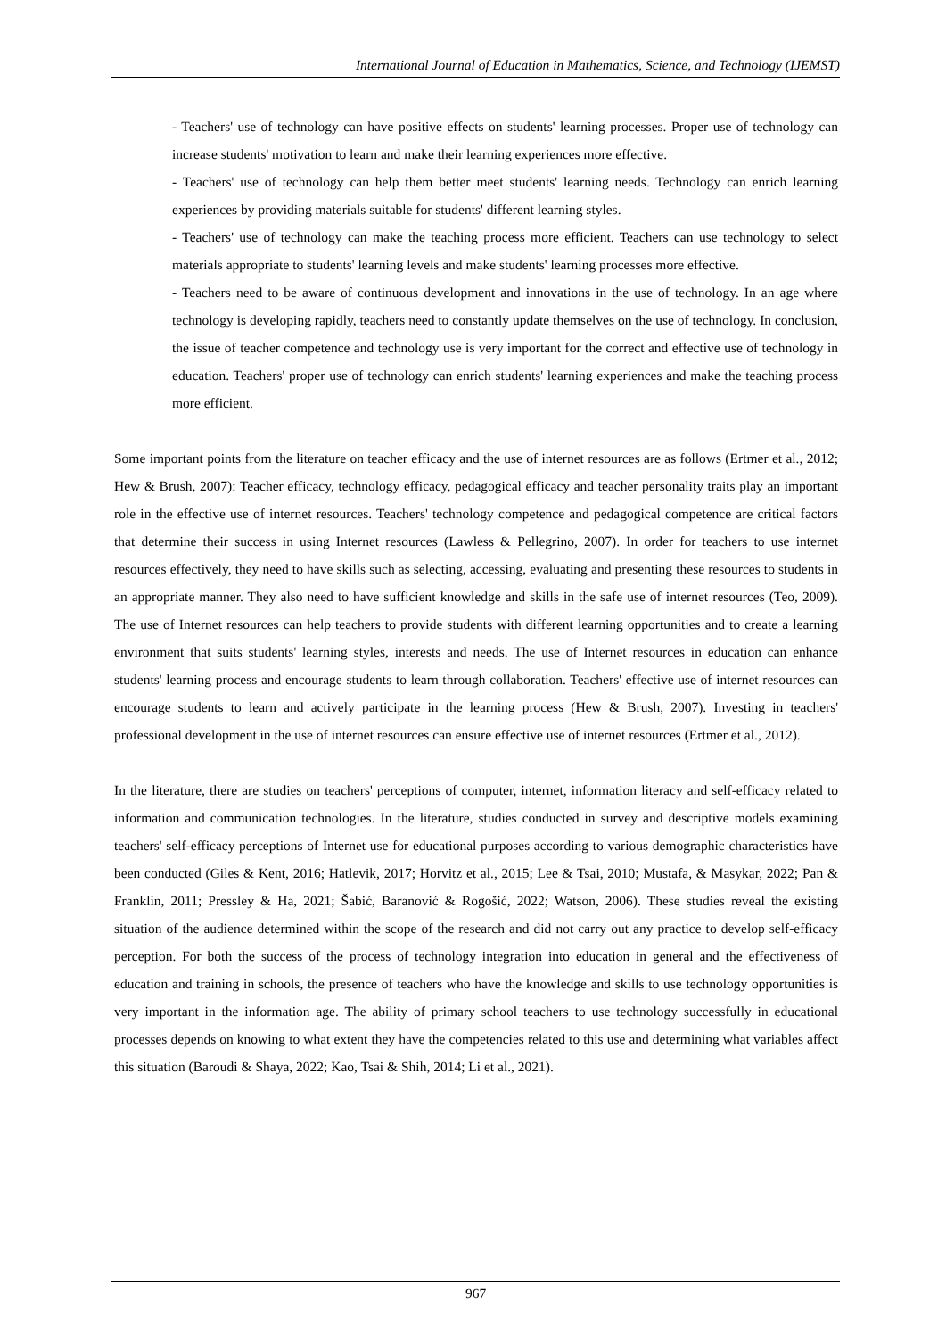International Journal of Education in Mathematics, Science, and Technology (IJEMST)
- Teachers' use of technology can have positive effects on students' learning processes. Proper use of technology can increase students' motivation to learn and make their learning experiences more effective.
- Teachers' use of technology can help them better meet students' learning needs. Technology can enrich learning experiences by providing materials suitable for students' different learning styles.
- Teachers' use of technology can make the teaching process more efficient. Teachers can use technology to select materials appropriate to students' learning levels and make students' learning processes more effective.
- Teachers need to be aware of continuous development and innovations in the use of technology. In an age where technology is developing rapidly, teachers need to constantly update themselves on the use of technology. In conclusion, the issue of teacher competence and technology use is very important for the correct and effective use of technology in education. Teachers' proper use of technology can enrich students' learning experiences and make the teaching process more efficient.
Some important points from the literature on teacher efficacy and the use of internet resources are as follows (Ertmer et al., 2012; Hew & Brush, 2007): Teacher efficacy, technology efficacy, pedagogical efficacy and teacher personality traits play an important role in the effective use of internet resources. Teachers' technology competence and pedagogical competence are critical factors that determine their success in using Internet resources (Lawless & Pellegrino, 2007). In order for teachers to use internet resources effectively, they need to have skills such as selecting, accessing, evaluating and presenting these resources to students in an appropriate manner. They also need to have sufficient knowledge and skills in the safe use of internet resources (Teo, 2009). The use of Internet resources can help teachers to provide students with different learning opportunities and to create a learning environment that suits students' learning styles, interests and needs. The use of Internet resources in education can enhance students' learning process and encourage students to learn through collaboration. Teachers' effective use of internet resources can encourage students to learn and actively participate in the learning process (Hew & Brush, 2007). Investing in teachers' professional development in the use of internet resources can ensure effective use of internet resources (Ertmer et al., 2012).
In the literature, there are studies on teachers' perceptions of computer, internet, information literacy and self-efficacy related to information and communication technologies. In the literature, studies conducted in survey and descriptive models examining teachers' self-efficacy perceptions of Internet use for educational purposes according to various demographic characteristics have been conducted (Giles & Kent, 2016; Hatlevik, 2017; Horvitz et al., 2015; Lee & Tsai, 2010; Mustafa, & Masykar, 2022; Pan & Franklin, 2011; Pressley & Ha, 2021; Šabić, Baranović & Rogošić, 2022; Watson, 2006). These studies reveal the existing situation of the audience determined within the scope of the research and did not carry out any practice to develop self-efficacy perception. For both the success of the process of technology integration into education in general and the effectiveness of education and training in schools, the presence of teachers who have the knowledge and skills to use technology opportunities is very important in the information age. The ability of primary school teachers to use technology successfully in educational processes depends on knowing to what extent they have the competencies related to this use and determining what variables affect this situation (Baroudi & Shaya, 2022; Kao, Tsai & Shih, 2014; Li et al., 2021).
967